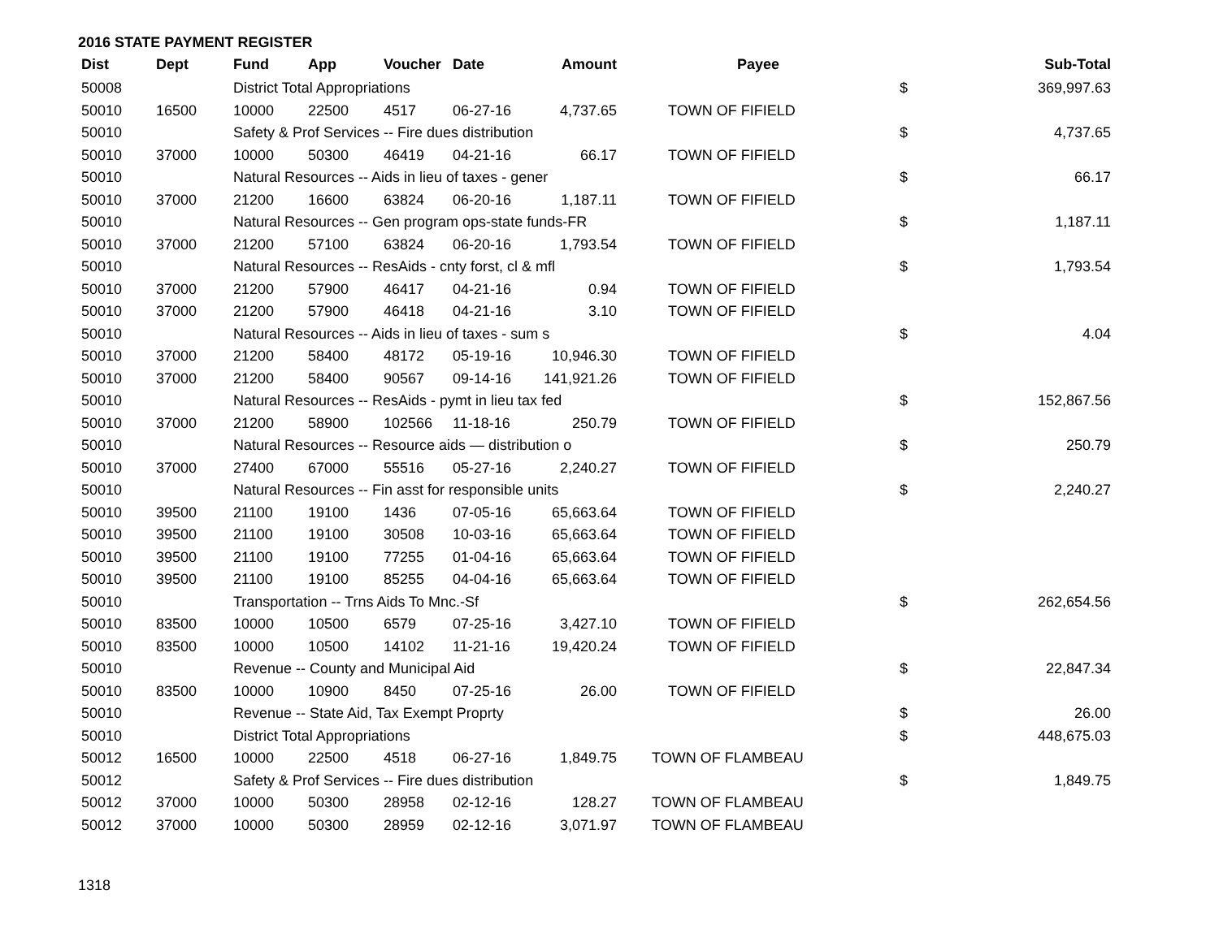2016 STATE PAYMENT REGISTER
| Dist | Dept | Fund | App | Voucher | Date | Amount | Payee | | Sub-Total |
| --- | --- | --- | --- | --- | --- | --- | --- | --- | --- |
| 50008 | | District Total Appropriations | | | | | | $ | 369,997.63 |
| 50010 | 16500 | 10000 | 22500 | 4517 | 06-27-16 | 4,737.65 | TOWN OF FIFIELD | | |
| 50010 | | Safety & Prof Services -- Fire dues distribution | | | | | | $ | 4,737.65 |
| 50010 | 37000 | 10000 | 50300 | 46419 | 04-21-16 | 66.17 | TOWN OF FIFIELD | | |
| 50010 | | Natural Resources -- Aids in lieu of taxes - gener | | | | | | $ | 66.17 |
| 50010 | 37000 | 21200 | 16600 | 63824 | 06-20-16 | 1,187.11 | TOWN OF FIFIELD | | |
| 50010 | | Natural Resources -- Gen program ops-state funds-FR | | | | | | $ | 1,187.11 |
| 50010 | 37000 | 21200 | 57100 | 63824 | 06-20-16 | 1,793.54 | TOWN OF FIFIELD | | |
| 50010 | | Natural Resources -- ResAids - cnty forst, cl & mfl | | | | | | $ | 1,793.54 |
| 50010 | 37000 | 21200 | 57900 | 46417 | 04-21-16 | 0.94 | TOWN OF FIFIELD | | |
| 50010 | 37000 | 21200 | 57900 | 46418 | 04-21-16 | 3.10 | TOWN OF FIFIELD | | |
| 50010 | | Natural Resources -- Aids in lieu of taxes - sum s | | | | | | $ | 4.04 |
| 50010 | 37000 | 21200 | 58400 | 48172 | 05-19-16 | 10,946.30 | TOWN OF FIFIELD | | |
| 50010 | 37000 | 21200 | 58400 | 90567 | 09-14-16 | 141,921.26 | TOWN OF FIFIELD | | |
| 50010 | | Natural Resources -- ResAids - pymt in lieu tax fed | | | | | | $ | 152,867.56 |
| 50010 | 37000 | 21200 | 58900 | 102566 | 11-18-16 | 250.79 | TOWN OF FIFIELD | | |
| 50010 | | Natural Resources -- Resource aids — distribution o | | | | | | $ | 250.79 |
| 50010 | 37000 | 27400 | 67000 | 55516 | 05-27-16 | 2,240.27 | TOWN OF FIFIELD | | |
| 50010 | | Natural Resources -- Fin asst for responsible units | | | | | | $ | 2,240.27 |
| 50010 | 39500 | 21100 | 19100 | 1436 | 07-05-16 | 65,663.64 | TOWN OF FIFIELD | | |
| 50010 | 39500 | 21100 | 19100 | 30508 | 10-03-16 | 65,663.64 | TOWN OF FIFIELD | | |
| 50010 | 39500 | 21100 | 19100 | 77255 | 01-04-16 | 65,663.64 | TOWN OF FIFIELD | | |
| 50010 | 39500 | 21100 | 19100 | 85255 | 04-04-16 | 65,663.64 | TOWN OF FIFIELD | | |
| 50010 | | Transportation -- Trns Aids To Mnc.-Sf | | | | | | $ | 262,654.56 |
| 50010 | 83500 | 10000 | 10500 | 6579 | 07-25-16 | 3,427.10 | TOWN OF FIFIELD | | |
| 50010 | 83500 | 10000 | 10500 | 14102 | 11-21-16 | 19,420.24 | TOWN OF FIFIELD | | |
| 50010 | | Revenue -- County and Municipal Aid | | | | | | $ | 22,847.34 |
| 50010 | 83500 | 10000 | 10900 | 8450 | 07-25-16 | 26.00 | TOWN OF FIFIELD | | |
| 50010 | | Revenue -- State Aid, Tax Exempt Proprty | | | | | | $ | 26.00 |
| 50010 | | District Total Appropriations | | | | | | $ | 448,675.03 |
| 50012 | 16500 | 10000 | 22500 | 4518 | 06-27-16 | 1,849.75 | TOWN OF FLAMBEAU | | |
| 50012 | | Safety & Prof Services -- Fire dues distribution | | | | | | $ | 1,849.75 |
| 50012 | 37000 | 10000 | 50300 | 28958 | 02-12-16 | 128.27 | TOWN OF FLAMBEAU | | |
| 50012 | 37000 | 10000 | 50300 | 28959 | 02-12-16 | 3,071.97 | TOWN OF FLAMBEAU | | |
1318